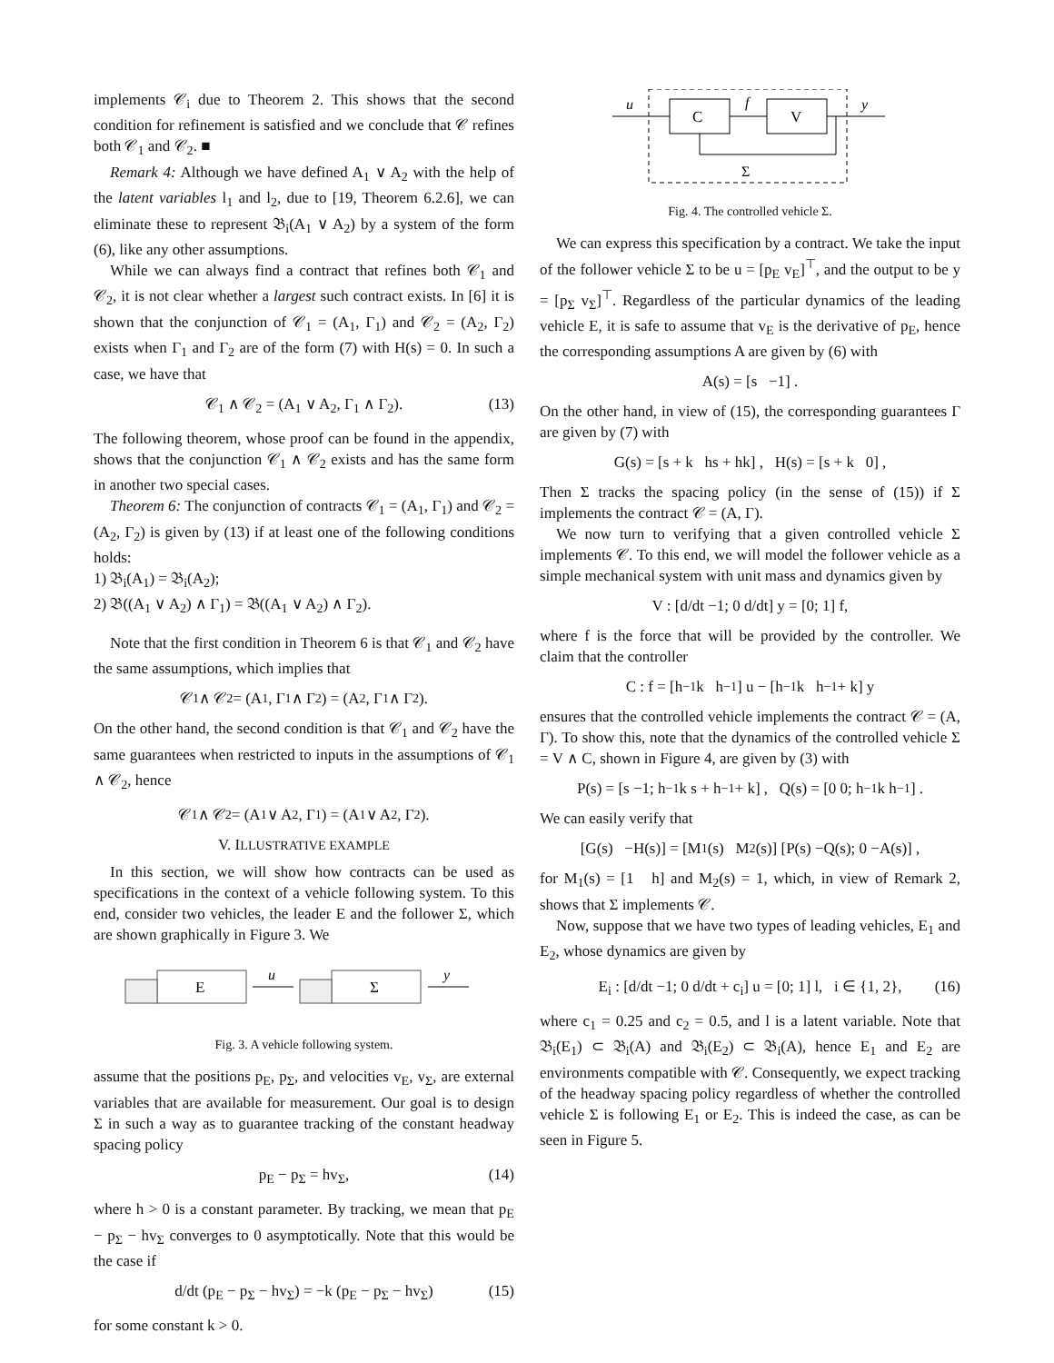implements 𝒞<sub>i</sub> due to Theorem 2. This shows that the second condition for refinement is satisfied and we conclude that 𝒞 refines both 𝒞<sub>1</sub> and 𝒞<sub>2</sub>. ■
Remark 4: Although we have defined A<sub>1</sub> ∨ A<sub>2</sub> with the help of the latent variables l<sub>1</sub> and l<sub>2</sub>, due to [19, Theorem 6.2.6], we can eliminate these to represent 𝔅<sub>i</sub>(A<sub>1</sub> ∨ A<sub>2</sub>) by a system of the form (6), like any other assumptions.
While we can always find a contract that refines both 𝒞<sub>1</sub> and 𝒞<sub>2</sub>, it is not clear whether a largest such contract exists. In [6] it is shown that the conjunction of 𝒞<sub>1</sub> = (A<sub>1</sub>, Γ<sub>1</sub>) and 𝒞<sub>2</sub> = (A<sub>2</sub>, Γ<sub>2</sub>) exists when Γ<sub>1</sub> and Γ<sub>2</sub> are of the form (7) with H(s) = 0. In such a case, we have that
𝒞<sub>1</sub> ∧ 𝒞<sub>2</sub> = (A<sub>1</sub> ∨ A<sub>2</sub>, Γ<sub>1</sub> ∧ Γ<sub>2</sub>). (13)
The following theorem, whose proof can be found in the appendix, shows that the conjunction 𝒞<sub>1</sub> ∧ 𝒞<sub>2</sub> exists and has the same form in another two special cases.
Theorem 6: The conjunction of contracts 𝒞<sub>1</sub> = (A<sub>1</sub>, Γ<sub>1</sub>) and 𝒞<sub>2</sub> = (A<sub>2</sub>, Γ<sub>2</sub>) is given by (13) if at least one of the following conditions holds:
1) 𝔅<sub>i</sub>(A<sub>1</sub>) = 𝔅<sub>i</sub>(A<sub>2</sub>);
2) 𝔅((A<sub>1</sub> ∨ A<sub>2</sub>) ∧ Γ<sub>1</sub>) = 𝔅((A<sub>1</sub> ∨ A<sub>2</sub>) ∧ Γ<sub>2</sub>).
Note that the first condition in Theorem 6 is that 𝒞<sub>1</sub> and 𝒞<sub>2</sub> have the same assumptions, which implies that
𝒞<sub>1</sub> ∧ 𝒞<sub>2</sub> = (A<sub>1</sub>, Γ<sub>1</sub> ∧ Γ<sub>2</sub>) = (A<sub>2</sub>, Γ<sub>1</sub> ∧ Γ<sub>2</sub>).
On the other hand, the second condition is that 𝒞<sub>1</sub> and 𝒞<sub>2</sub> have the same guarantees when restricted to inputs in the assumptions of 𝒞<sub>1</sub> ∧ 𝒞<sub>2</sub>, hence
𝒞<sub>1</sub> ∧ 𝒞<sub>2</sub> = (A<sub>1</sub> ∨ A<sub>2</sub>, Γ<sub>1</sub>) = (A<sub>1</sub> ∨ A<sub>2</sub>, Γ<sub>2</sub>).
V. ILLUSTRATIVE EXAMPLE
In this section, we will show how contracts can be used as specifications in the context of a vehicle following system. To this end, consider two vehicles, the leader E and the follower Σ, which are shown graphically in Figure 3. We
E
u
Σ
y
Fig. 3. A vehicle following system.
assume that the positions p<sub>E</sub>, p<sub>Σ</sub>, and velocities v<sub>E</sub>, v<sub>Σ</sub>, are external variables that are available for measurement. Our goal is to design Σ in such a way as to guarantee tracking of the constant headway spacing policy
p<sub>E</sub> − p<sub>Σ</sub> = hv<sub>Σ</sub>, (14)
where h > 0 is a constant parameter. By tracking, we mean that p<sub>E</sub> − p<sub>Σ</sub> − hv<sub>Σ</sub> converges to 0 asymptotically. Note that this would be the case if
d/dt (p<sub>E</sub> − p<sub>Σ</sub> − hv<sub>Σ</sub>) = −k (p<sub>E</sub> − p<sub>Σ</sub> − hv<sub>Σ</sub>) (15)
for some constant k > 0.
u
C
f
V
y
Σ
Fig. 4. The controlled vehicle Σ.
We can express this specification by a contract. We take the input of the follower vehicle Σ to be u = [p<sub>E</sub> v<sub>E</sub>]<sup>⊤</sup>, and the output to be y = [p<sub>Σ</sub> v<sub>Σ</sub>]<sup>⊤</sup>. Regardless of the particular dynamics of the leading vehicle E, it is safe to assume that v<sub>E</sub> is the derivative of p<sub>E</sub>, hence the corresponding assumptions A are given by (6) with
A(s) = [s −1] .
On the other hand, in view of (15), the corresponding guarantees Γ are given by (7) with
G(s) = [s + k hs + hk] , H(s) = [s + k 0] ,
Then Σ tracks the spacing policy (in the sense of (15)) if Σ implements the contract 𝒞 = (A, Γ).
We now turn to verifying that a given controlled vehicle Σ implements 𝒞. To this end, we will model the follower vehicle as a simple mechanical system with unit mass and dynamics given by
V : [d/dt −1; 0 d/dt] y = [0; 1] f,
where f is the force that will be provided by the controller. We claim that the controller
C : f = [h<sup>−1</sup>k h<sup>−1</sup>] u − [h<sup>−1</sup>k h<sup>−1</sup> + k] y
ensures that the controlled vehicle implements the contract 𝒞 = (A, Γ). To show this, note that the dynamics of the controlled vehicle Σ = V ∧ C, shown in Figure 4, are given by (3) with
P(s) = [s −1; h<sup>−1</sup>k s + h<sup>−1</sup> + k] , Q(s) = [0 0; h<sup>−1</sup>k h<sup>−1</sup>] .
We can easily verify that
[G(s) −H(s)] = [M<sub>1</sub>(s) M<sub>2</sub>(s)] [P(s) −Q(s); 0 −A(s)] ,
for M<sub>1</sub>(s) = [1 h] and M<sub>2</sub>(s) = 1, which, in view of Remark 2, shows that Σ implements 𝒞.
Now, suppose that we have two types of leading vehicles, E<sub>1</sub> and E<sub>2</sub>, whose dynamics are given by
E<sub>i</sub> : [d/dt −1; 0 d/dt + c<sub>i</sub>] u = [0; 1] l, i ∈ {1, 2}, (16)
where c<sub>1</sub> = 0.25 and c<sub>2</sub> = 0.5, and l is a latent variable. Note that 𝔅<sub>i</sub>(E<sub>1</sub>) ⊂ 𝔅<sub>i</sub>(A) and 𝔅<sub>i</sub>(E<sub>2</sub>) ⊂ 𝔅<sub>i</sub>(A), hence E<sub>1</sub> and E<sub>2</sub> are environments compatible with 𝒞. Consequently, we expect tracking of the headway spacing policy regardless of whether the controlled vehicle Σ is following E<sub>1</sub> or E<sub>2</sub>. This is indeed the case, as can be seen in Figure 5.